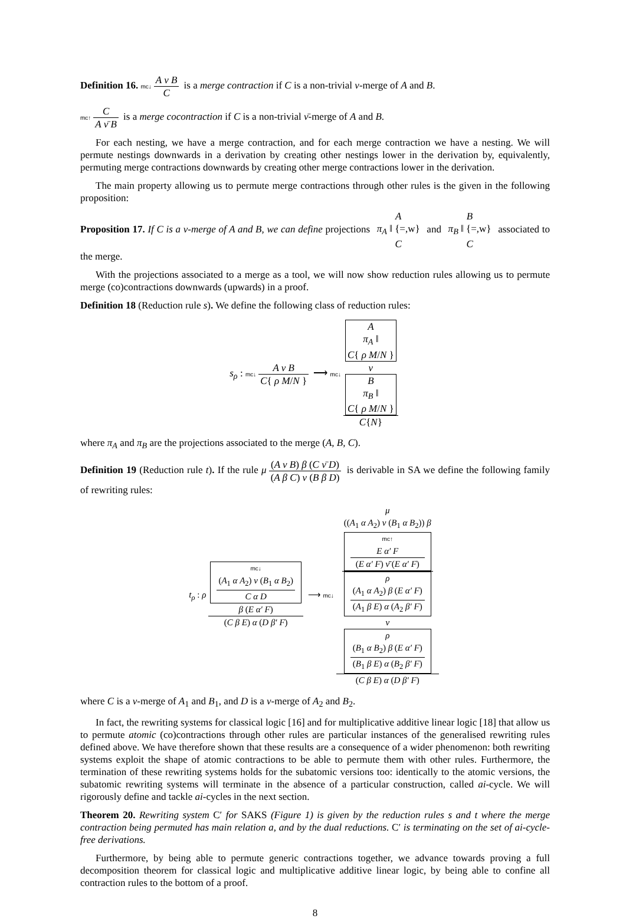Definition 16. mc↓ A ν B C is a merge contraction if C is a non-trivial ν-merge of A and B.
mc↑ C A ν̄ B is a merge cocontraction if C is a non-trivial ν̄-merge of A and B.
For each nesting, we have a merge contraction, and for each merge contraction we have a nesting. We will permute nestings downwards in a derivation by creating other nestings lower in the derivation by, equivalently, permuting merge contractions downwards by creating other merge contractions lower in the derivation.
The main property allowing us to permute merge contractions through other rules is the given in the following proposition:
Proposition 17. If C is a ν-merge of A and B, we can define projections A π<sub>A</sub> ‖ {=,w} C and B π<sub>B</sub> ‖ {=,w} C associated to the merge.
With the projections associated to a merge as a tool, we will now show reduction rules allowing us to permute merge (co)contractions downwards (upwards) in a proof.
Definition 18 (Reduction rule s). We define the following class of reduction rules:
s<sub>ρ</sub> : mc↓ A ν B C{ ρ M/N } ⟶ mc↓ A
π<sub>A</sub> ‖
C{ ρ M/N }
ν
B
π<sub>B</sub> ‖
C{ ρ M/N } C{N}
where π<sub>A</sub> and π<sub>B</sub> are the projections associated to the merge (A, B, C).
Definition 19 (Reduction rule t). If the rule μ (A ν B) β (C ν̄ D) (A β C) ν (B β D) is derivable in SA we define the following family of rewriting rules:
t<sub>ρ</sub> : ρ mc↓
(A<sub>1</sub> α A<sub>2</sub>) ν (B<sub>1</sub> α B<sub>2</sub>)
C α D
β (E α′ F) (C β E) α (D β′ F) ⟶ mc↓ μ
((A<sub>1</sub> α A<sub>2</sub>) ν (B<sub>1</sub> α B<sub>2</sub>)) β
mc↑
E α′ F
(E α′ F) ν̄ (E α′ F)
ρ
(A<sub>1</sub> α A<sub>2</sub>) β (E α′ F)
(A<sub>1</sub> β E) α (A<sub>2</sub> β′ F)
ν
ρ
(B<sub>1</sub> α B<sub>2</sub>) β (E α′ F)
(B<sub>1</sub> β E) α (B<sub>2</sub> β′ F) (C β E) α (D β′ F)
where C is a ν-merge of A<sub>1</sub> and B<sub>1</sub>, and D is a ν-merge of A<sub>2</sub> and B<sub>2</sub>.
In fact, the rewriting systems for classical logic [16] and for multiplicative additive linear logic [18] that allow us to permute atomic (co)contractions through other rules are particular instances of the generalised rewriting rules defined above. We have therefore shown that these results are a consequence of a wider phenomenon: both rewriting systems exploit the shape of atomic contractions to be able to permute them with other rules. Furthermore, the termination of these rewriting systems holds for the subatomic versions too: identically to the atomic versions, the subatomic rewriting systems will terminate in the absence of a particular construction, called ai-cycle. We will rigorously define and tackle ai-cycles in the next section.
Theorem 20. Rewriting system C′ for SAKS (Figure 1) is given by the reduction rules s and t where the merge contraction being permuted has main relation a, and by the dual reductions. C′ is terminating on the set of ai-cycle-free derivations.
Furthermore, by being able to permute generic contractions together, we advance towards proving a full decomposition theorem for classical logic and multiplicative additive linear logic, by being able to confine all contraction rules to the bottom of a proof.
8